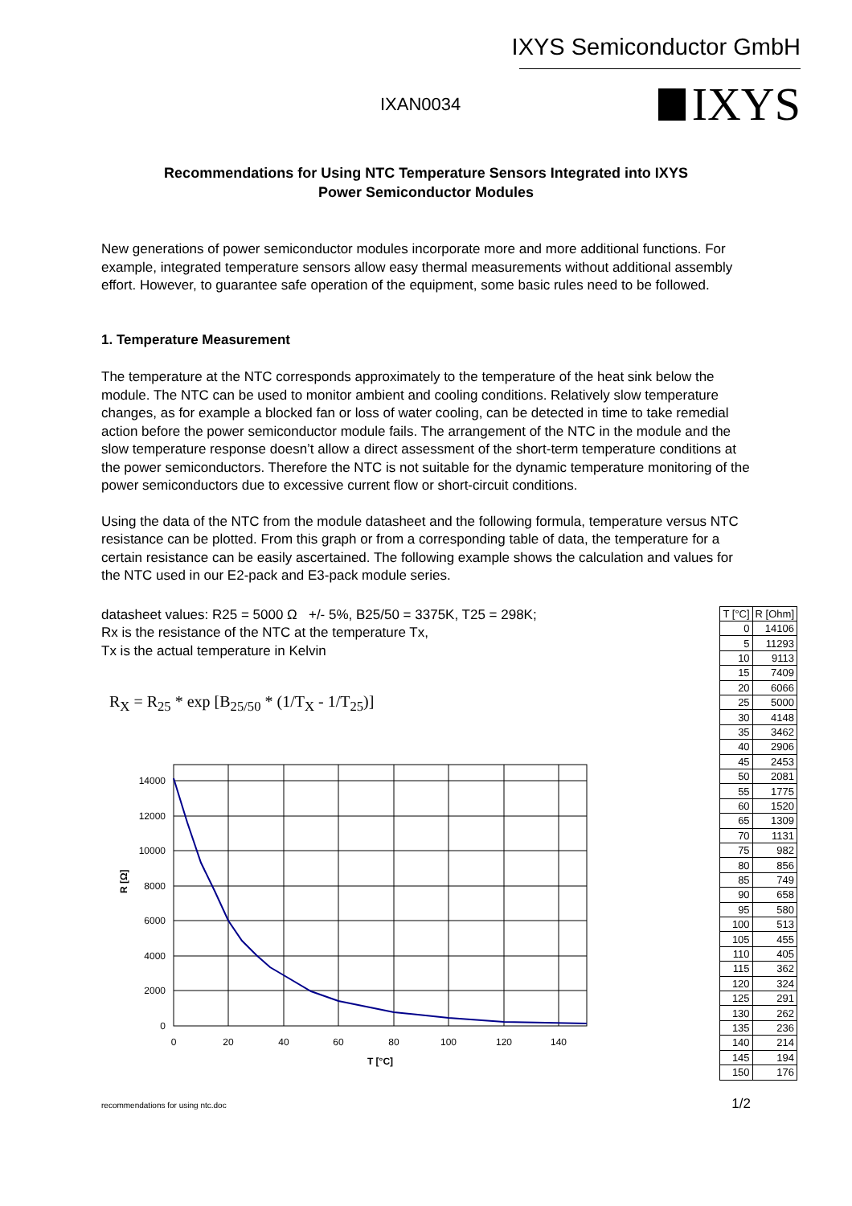IXYS Semiconductor GmbH
IXAN0034 IXYS
Recommendations for Using NTC Temperature Sensors Integrated into IXYS
Power Semiconductor Modules
New generations of power semiconductor modules incorporate more and more additional functions. For example, integrated temperature sensors allow easy thermal measurements without additional assembly effort. However, to guarantee safe operation of the equipment, some basic rules need to be followed.
1. Temperature Measurement
The temperature at the NTC corresponds approximately to the temperature of the heat sink below the module. The NTC can be used to monitor ambient and cooling conditions. Relatively slow temperature changes, as for example a blocked fan or loss of water cooling, can be detected in time to take remedial action before the power semiconductor module fails. The arrangement of the NTC in the module and the slow temperature response doesn’t allow a direct assessment of the short-term temperature conditions at the power semiconductors. Therefore the NTC is not suitable for the dynamic temperature monitoring of the power semiconductors due to excessive current flow or short-circuit conditions.
Using the data of the NTC from the module datasheet and the following formula, temperature versus NTC resistance can be plotted. From this graph or from a corresponding table of data, the temperature for a certain resistance can be easily ascertained. The following example shows the calculation and values for the NTC used in our E2-pack and E3-pack module series.
datasheet values: R25 = 5000 Ω +/- 5%, B25/50 = 3375K, T25 = 298K;
Rx is the resistance of the NTC at the temperature Tx,
Tx is the actual temperature in Kelvin
R<sub>X</sub> = R<sub>25</sub> * exp [B<sub>25/50</sub> * (1/T<sub>X</sub> - 1/T<sub>25</sub>)]
14000
12000
10000
8000
6000
4000
2000
0
0
20
40
60
80
100
120
140
T [°C]
R [Ω]
| T [°C] | R [Ohm] |
| --- | --- |
| 0 | 14106 |
| 5 | 11293 |
| 10 | 9113 |
| 15 | 7409 |
| 20 | 6066 |
| 25 | 5000 |
| 30 | 4148 |
| 35 | 3462 |
| 40 | 2906 |
| 45 | 2453 |
| 50 | 2081 |
| 55 | 1775 |
| 60 | 1520 |
| 65 | 1309 |
| 70 | 1131 |
| 75 | 982 |
| 80 | 856 |
| 85 | 749 |
| 90 | 658 |
| 95 | 580 |
| 100 | 513 |
| 105 | 455 |
| 110 | 405 |
| 115 | 362 |
| 120 | 324 |
| 125 | 291 |
| 130 | 262 |
| 135 | 236 |
| 140 | 214 |
| 145 | 194 |
| 150 | 176 |
recommendations for using ntc.doc 1/2